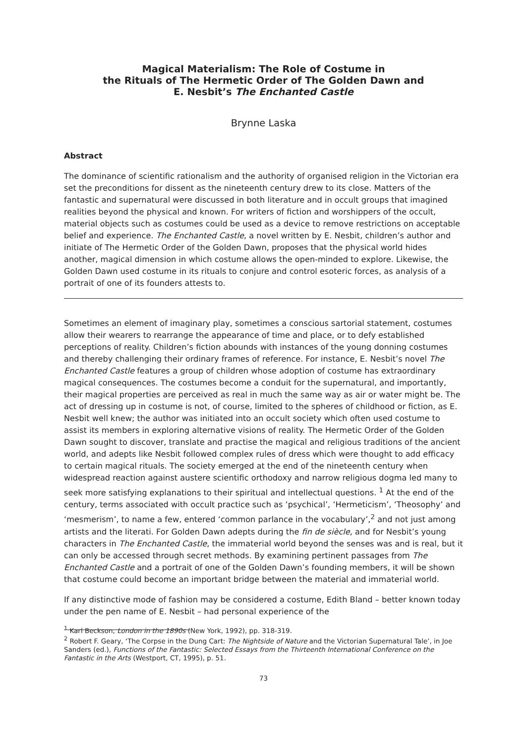Magical Materialism: The Role of Costume in
the Rituals of The Hermetic Order of The Golden Dawn and
E. Nesbit’s The Enchanted Castle
Brynne Laska
Abstract
The dominance of scientific rationalism and the authority of organised religion in the Victorian era set the preconditions for dissent as the nineteenth century drew to its close. Matters of the fantastic and supernatural were discussed in both literature and in occult groups that imagined realities beyond the physical and known. For writers of fiction and worshippers of the occult, material objects such as costumes could be used as a device to remove restrictions on acceptable belief and experience. The Enchanted Castle, a novel written by E. Nesbit, children’s author and initiate of The Hermetic Order of the Golden Dawn, proposes that the physical world hides another, magical dimension in which costume allows the open-minded to explore. Likewise, the Golden Dawn used costume in its rituals to conjure and control esoteric forces, as analysis of a portrait of one of its founders attests to.
Sometimes an element of imaginary play, sometimes a conscious sartorial statement, costumes allow their wearers to rearrange the appearance of time and place, or to defy established perceptions of reality. Children’s fiction abounds with instances of the young donning costumes and thereby challenging their ordinary frames of reference. For instance, E. Nesbit’s novel The Enchanted Castle features a group of children whose adoption of costume has extraordinary magical consequences. The costumes become a conduit for the supernatural, and importantly, their magical properties are perceived as real in much the same way as air or water might be. The act of dressing up in costume is not, of course, limited to the spheres of childhood or fiction, as E. Nesbit well knew; the author was initiated into an occult society which often used costume to assist its members in exploring alternative visions of reality. The Hermetic Order of the Golden Dawn sought to discover, translate and practise the magical and religious traditions of the ancient world, and adepts like Nesbit followed complex rules of dress which were thought to add efficacy to certain magical rituals. The society emerged at the end of the nineteenth century when widespread reaction against austere scientific orthodoxy and narrow religious dogma led many to seek more satisfying explanations to their spiritual and intellectual questions. <sup>1</sup> At the end of the century, terms associated with occult practice such as ‘psychical’, ‘Hermeticism’, ‘Theosophy’ and ‘mesmerism’, to name a few, entered ‘common parlance in the vocabulary’,<sup>2</sup> and not just among artists and the literati. For Golden Dawn adepts during the fin de siècle, and for Nesbit’s young characters in The Enchanted Castle, the immaterial world beyond the senses was and is real, but it can only be accessed through secret methods. By examining pertinent passages from The Enchanted Castle and a portrait of one of the Golden Dawn’s founding members, it will be shown that costume could become an important bridge between the material and immaterial world.
If any distinctive mode of fashion may be considered a costume, Edith Bland – better known today under the pen name of E. Nesbit – had personal experience of the
<sup>1</sup> Karl Beckson, London in the 1890s (New York, 1992), pp. 318-319.
<sup>2</sup> Robert F. Geary, ‘The Corpse in the Dung Cart: The Nightside of Nature and the Victorian Supernatural Tale’, in Joe Sanders (ed.), Functions of the Fantastic: Selected Essays from the Thirteenth International Conference on the Fantastic in the Arts (Westport, CT, 1995), p. 51.
73